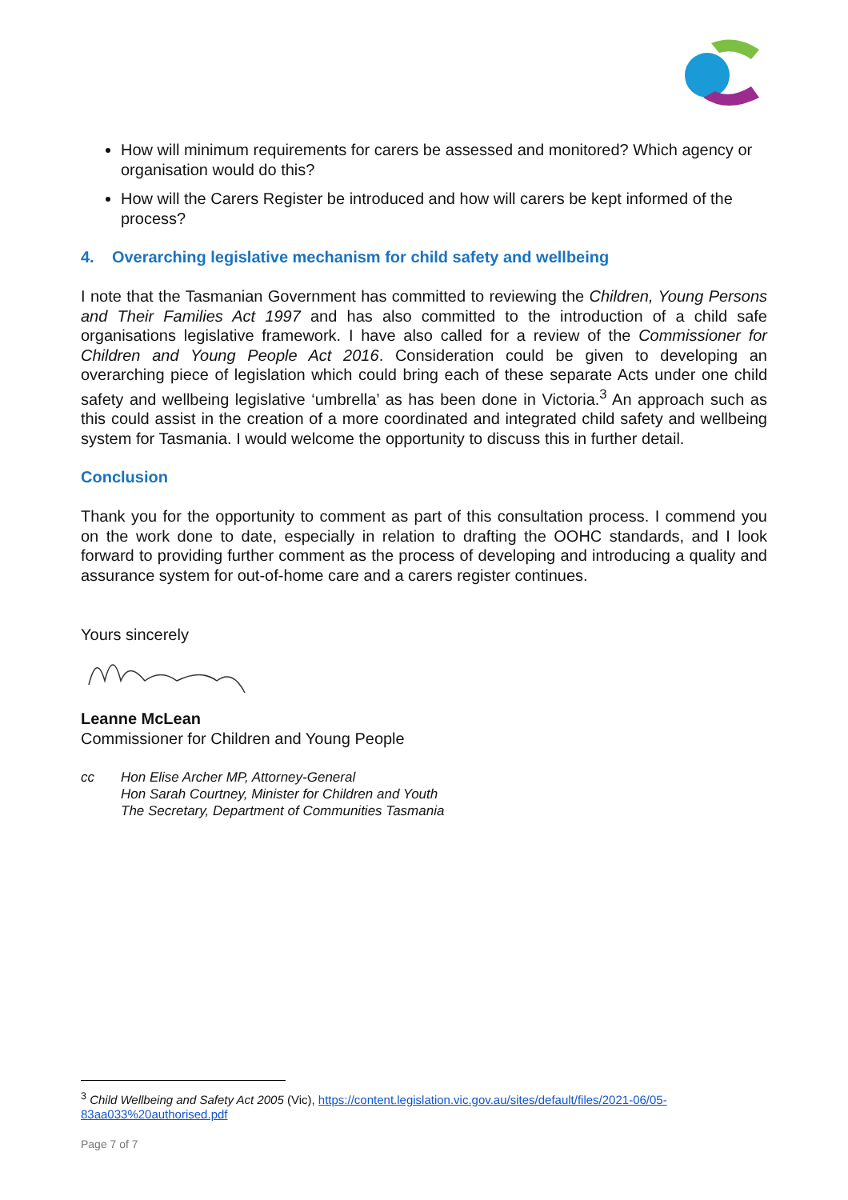How will minimum requirements for carers be assessed and monitored? Which agency or organisation would do this?
How will the Carers Register be introduced and how will carers be kept informed of the process?
4. Overarching legislative mechanism for child safety and wellbeing
I note that the Tasmanian Government has committed to reviewing the Children, Young Persons and Their Families Act 1997 and has also committed to the introduction of a child safe organisations legislative framework. I have also called for a review of the Commissioner for Children and Young People Act 2016. Consideration could be given to developing an overarching piece of legislation which could bring each of these separate Acts under one child safety and wellbeing legislative ‘umbrella’ as has been done in Victoria.<sup>3</sup> An approach such as this could assist in the creation of a more coordinated and integrated child safety and wellbeing system for Tasmania. I would welcome the opportunity to discuss this in further detail.
Conclusion
Thank you for the opportunity to comment as part of this consultation process. I commend you on the work done to date, especially in relation to drafting the OOHC standards, and I look forward to providing further comment as the process of developing and introducing a quality and assurance system for out-of-home care and a carers register continues.
Yours sincerely
Leanne McLean
Commissioner for Children and Young People
cc Hon Elise Archer MP, Attorney-General
Hon Sarah Courtney, Minister for Children and Youth
The Secretary, Department of Communities Tasmania
<sup>3</sup> Child Wellbeing and Safety Act 2005 (Vic), https://content.legislation.vic.gov.au/sites/default/files/2021-06/05-83aa033%20authorised.pdf
Page 7 of 7